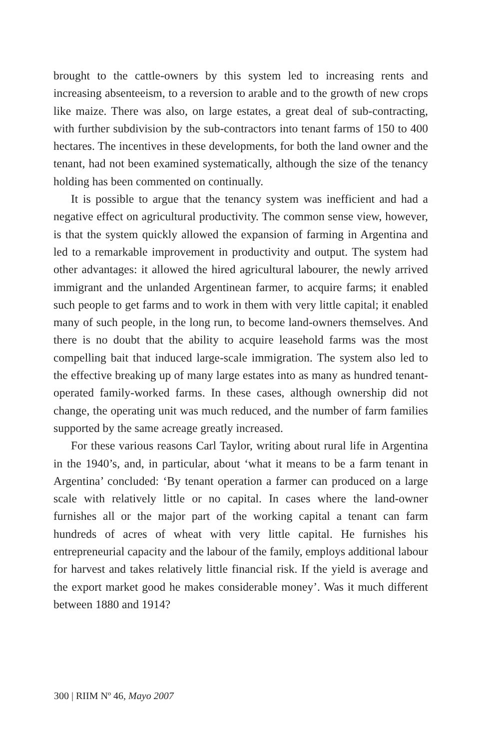brought to the cattle-owners by this system led to increasing rents and increasing absenteeism, to a reversion to arable and to the growth of new crops like maize. There was also, on large estates, a great deal of sub-contracting, with further subdivision by the sub-contractors into tenant farms of 150 to 400 hectares. The incentives in these developments, for both the land owner and the tenant, had not been examined systematically, although the size of the tenancy holding has been commented on continually.
It is possible to argue that the tenancy system was inefficient and had a negative effect on agricultural productivity. The common sense view, however, is that the system quickly allowed the expansion of farming in Argentina and led to a remarkable improvement in productivity and output. The system had other advantages: it allowed the hired agricultural labourer, the newly arrived immigrant and the unlanded Argentinean farmer, to acquire farms; it enabled such people to get farms and to work in them with very little capital; it enabled many of such people, in the long run, to become land-owners themselves. And there is no doubt that the ability to acquire leasehold farms was the most compelling bait that induced large-scale immigration. The system also led to the effective breaking up of many large estates into as many as hundred tenant-operated family-worked farms. In these cases, although ownership did not change, the operating unit was much reduced, and the number of farm families supported by the same acreage greatly increased.
For these various reasons Carl Taylor, writing about rural life in Argentina in the 1940’s, and, in particular, about ‘what it means to be a farm tenant in Argentina’ concluded: ‘By tenant operation a farmer can produced on a large scale with relatively little or no capital. In cases where the land-owner furnishes all or the major part of the working capital a tenant can farm hundreds of acres of wheat with very little capital. He furnishes his entrepreneurial capacity and the labour of the family, employs additional labour for harvest and takes relatively little financial risk. If the yield is average and the export market good he makes considerable money’. Was it much different between 1880 and 1914?
300 | RIIM Nº 46, Mayo 2007